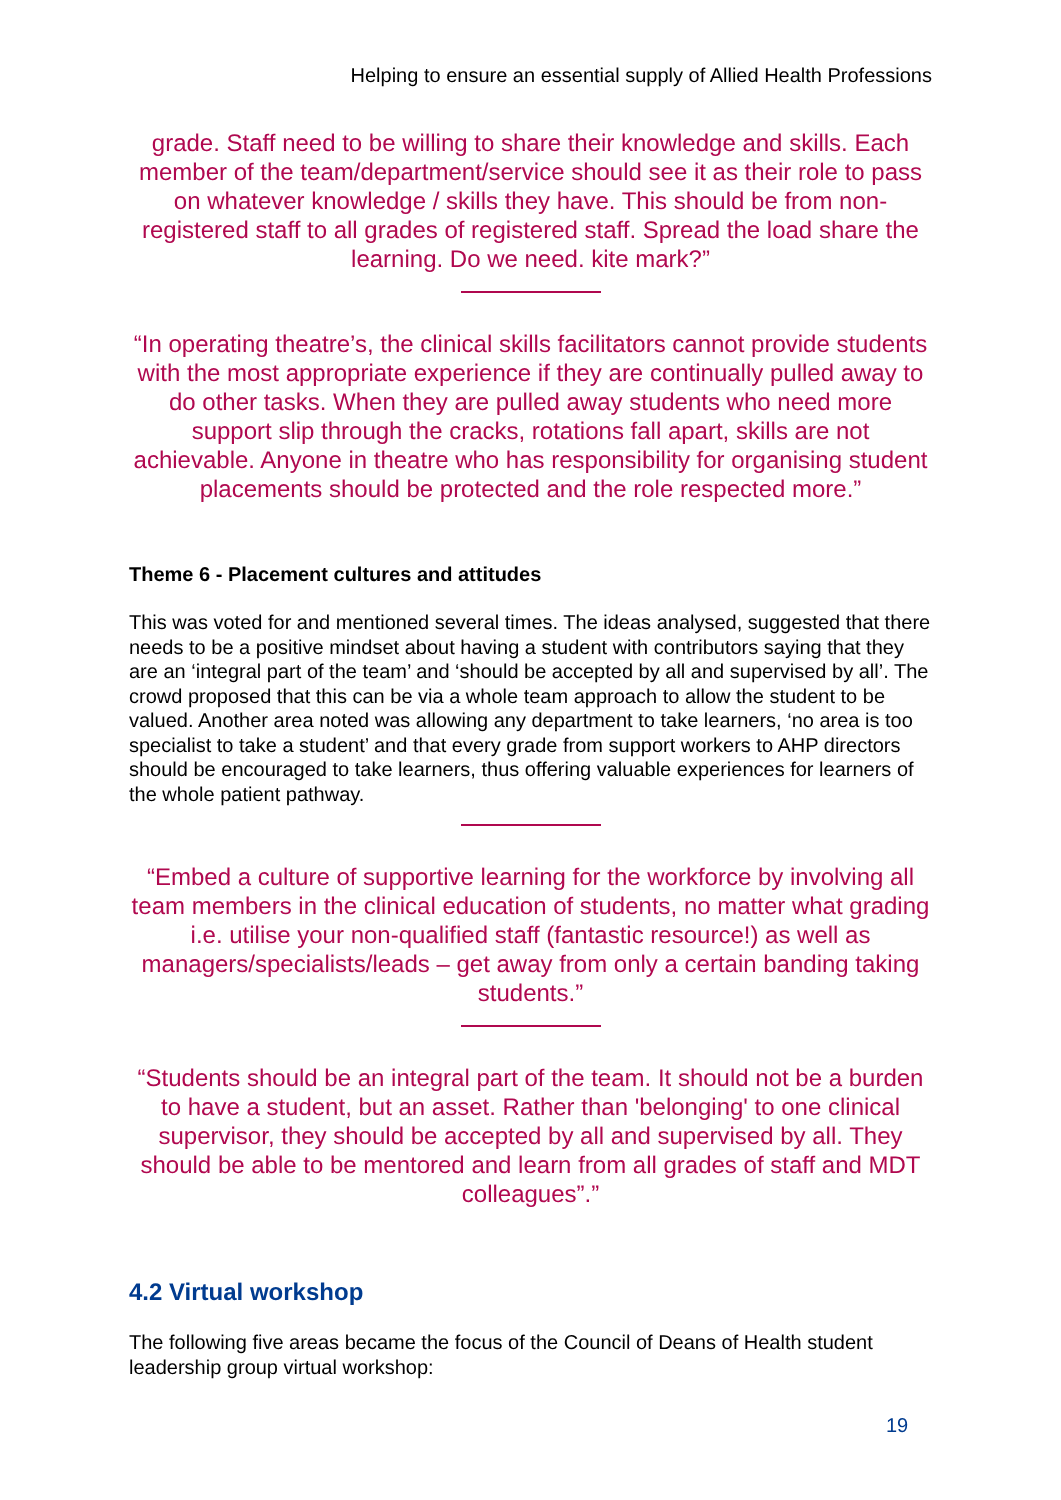Helping to ensure an essential supply of Allied Health Professions
grade. Staff need to be willing to share their knowledge and skills. Each member of the team/department/service should see it as their role to pass on whatever knowledge / skills they have. This should be from non-registered staff to all grades of registered staff. Spread the load share the learning. Do we need. kite mark?”
“In operating theatre’s, the clinical skills facilitators cannot provide students with the most appropriate experience if they are continually pulled away to do other tasks. When they are pulled away students who need more support slip through the cracks, rotations fall apart, skills are not achievable. Anyone in theatre who has responsibility for organising student placements should be protected and the role respected more.”
Theme 6 - Placement cultures and attitudes
This was voted for and mentioned several times. The ideas analysed, suggested that there needs to be a positive mindset about having a student with contributors saying that they are an ‘integral part of the team’ and ‘should be accepted by all and supervised by all’. The crowd proposed that this can be via a whole team approach to allow the student to be valued. Another area noted was allowing any department to take learners, ‘no area is too specialist to take a student’ and that every grade from support workers to AHP directors should be encouraged to take learners, thus offering valuable experiences for learners of the whole patient pathway.
“Embed a culture of supportive learning for the workforce by involving all team members in the clinical education of students, no matter what grading i.e. utilise your non-qualified staff (fantastic resource!) as well as managers/specialists/leads – get away from only a certain banding taking students.”
“Students should be an integral part of the team. It should not be a burden to have a student, but an asset. Rather than 'belonging' to one clinical supervisor, they should be accepted by all and supervised by all. They should be able to be mentored and learn from all grades of staff and MDT colleagues”.”
4.2 Virtual workshop
The following five areas became the focus of the Council of Deans of Health student leadership group virtual workshop:
19